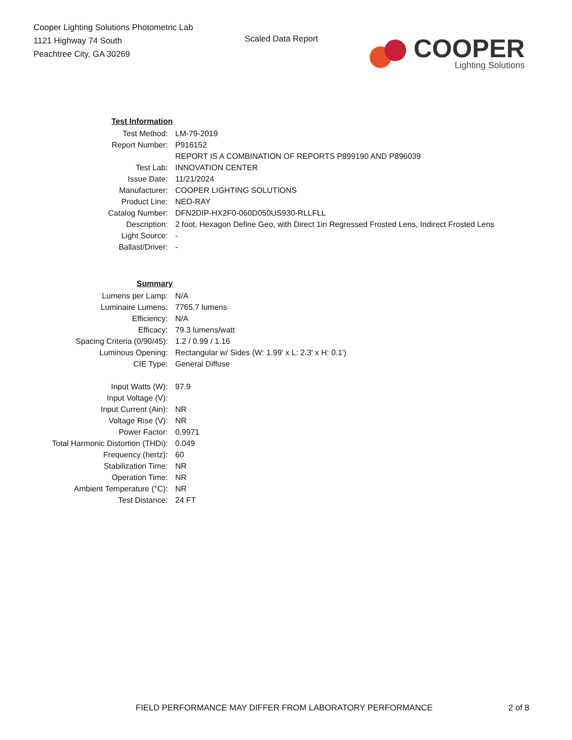Cooper Lighting Solutions Photometric Lab
1121 Highway 74 South
Peachtree City, GA 30269
Scaled Data Report
COOPER
Lighting Solutions
| Test Information | |
| Test Method: | LM-79-2019 |
| Report Number: | P916152 |
| | REPORT IS A COMBINATION OF REPORTS P899190 AND P896039 |
| Test Lab: | INNOVATION CENTER |
| Issue Date: | 11/21/2024 |
| Manufacturer: | COOPER LIGHTING SOLUTIONS |
| Product Line: | NEO-RAY |
| Catalog Number: | DFN2DIP-HX2F0-060D050US930-RLLFLL |
| Description: | 2 foot, Hexagon Define Geo, with Direct 1in Regressed Frosted Lens, Indirect Frosted Lens |
| Light Source: | - |
| Ballast/Driver: | - |
| Summary | |
| Lumens per Lamp: | N/A |
| Luminaire Lumens: | 7765.7 lumens |
| Efficiency: | N/A |
| Efficacy: | 79.3 lumens/watt |
| Spacing Criteria (0/90/45): | 1.2 / 0.99 / 1.16 |
| Luminous Opening: | Rectangular w/ Sides (W: 1.99' x L: 2.3' x H: 0.1') |
| CIE Type: | General Diffuse |
| Input Watts (W): | 97.9 |
| Input Voltage (V): | |
| Input Current (Ain): | NR |
| Voltage Rise (V): | NR |
| Power Factor: | 0.9971 |
| Total Harmonic Distortion (THDi): | 0.049 |
| Frequency (hertz): | 60 |
| Stabilization Time: | NR |
| Operation Time: | NR |
| Ambient Temperature (°C): | NR |
| Test Distance: | 24 FT |
FIELD PERFORMANCE MAY DIFFER FROM LABORATORY PERFORMANCE
2 of 8